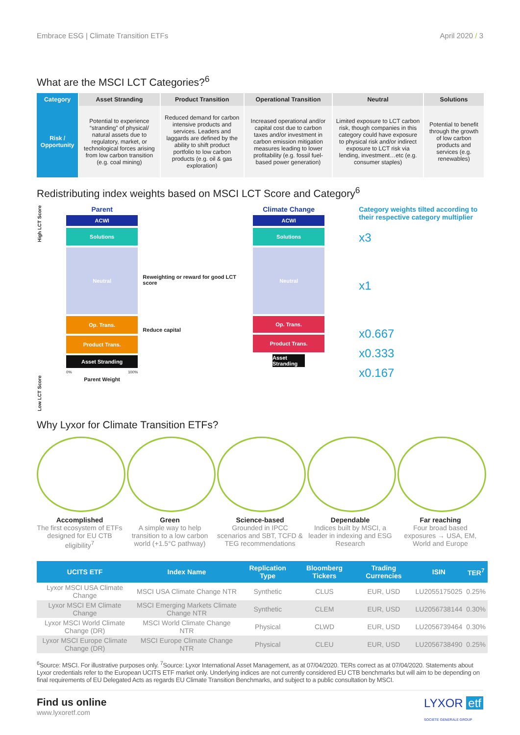Embrace ESG | Climate Transition ETFs April 2020 / 3
What are the MSCI LCT Categories?<sup>6</sup>
| Category | Asset Stranding | Product Transition | Operational Transition | Neutral | Solutions |
| --- | --- | --- | --- | --- | --- |
| Risk / Opportunity | Potential to experience “stranding” of physical/ natural assets due to regulatory, market, or technological forces arising from low carbon transition (e.g. coal mining) | Reduced demand for carbon intensive products and services. Leaders and laggards are defined by the ability to shift product portfolio to low carbon products (e.g. oil & gas exploration) | Increased operational and/or capital cost due to carbon taxes and/or investment in carbon emission mitigation measures leading to lower profitability (e.g. fossil fuel-based power generation) | Limited exposure to LCT carbon risk, though companies in this category could have exposure to physical risk and/or indirect exposure to LCT risk via lending, investment…etc (e.g. consumer staples) | Potential to benefit through the growth of low carbon products and services (e.g. renewables) |
Redistributing index weights based on MSCI LCT Score and Category<sup>6</sup>
Low LCT Score High LCT Score
Parent
ACWI
Solutions
Neutral
Op. Trans.
Product Trans.
Asset Stranding
0% 100%
Parent Weight
Reweighting or reward for good LCT score
Reduce capital
Climate Change
ACWI
Solutions
Neutral
Op. Trans.
Product Trans.
Asset Stranding
Category weights tilted according to their respective category multiplier
x3
x1
x0.667
x0.333
x0.167
Why Lyxor for Climate Transition ETFs?
Accomplished
The first ecosystem of ETFs designed for EU CTB eligibility<sup>7</sup>
Green
A simple way to help transition to a low carbon world (+1.5°C pathway)
Science-based
Grounded in IPCC scenarios and SBT, TCFD & TEG recommendations
Dependable
Indices built by MSCI, a leader in indexing and ESG Research
Far reaching
Four broad based exposures → USA, EM, World and Europe
| UCITS ETF | Index Name | Replication Type | Bloomberg Tickers | Trading Currencies | ISIN | TER<sup>7</sup> |
| --- | --- | --- | --- | --- | --- | --- |
| Lyxor MSCI USA Climate Change | MSCI USA Climate Change NTR | Synthetic | CLUS | EUR, USD | LU2055175025 | 0.25% |
| Lyxor MSCI EM Climate Change | MSCI Emerging Markets Climate Change NTR | Synthetic | CLEM | EUR, USD | LU2056738144 | 0.30% |
| Lyxor MSCI World Climate Change (DR) | MSCI World Climate Change NTR | Physical | CLWD | EUR, USD | LU2056739464 | 0.30% |
| Lyxor MSCI Europe Climate Change (DR) | MSCI Europe Climate Change NTR | Physical | CLEU | EUR, USD | LU2056738490 | 0.25% |
<sup>6</sup> Source: MSCI. For illustrative purposes only. <sup>7</sup>Source: Lyxor International Asset Management, as at 07/04/2020. TERs correct as at 07/04/2020. Statements about Lyxor credentials refer to the European UCITS ETF market only. Underlying indices are not currently considered EU CTB benchmarks but will aim to be depending on final requirements of EU Delegated Acts as regards EU Climate Transition Benchmarks, and subject to a public consultation by MSCI.
Find us online
www.lyxoretf.com
LYXOR etf
SOCIETE GENERALE GROUP